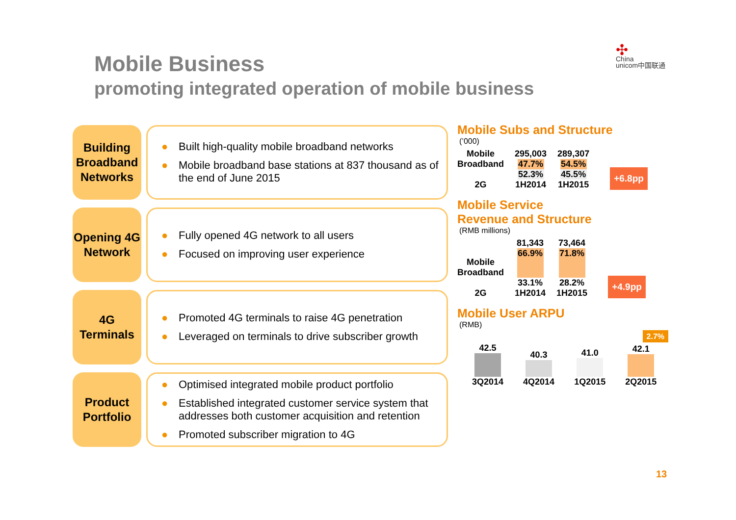Mobile Business
promoting integrated operation of mobile business
✣
China
unicom中国联通
Building Broadband Networks
● Built high-quality mobile broadband networks
● Mobile broadband base stations at 837 thousand as of the end of June 2015
Opening 4G Network
● Fully opened 4G network to all users
● Focused on improving user experience
4G Terminals
● Promoted 4G terminals to raise 4G penetration
● Leveraged on terminals to drive subscriber growth
Product Portfolio
● Optimised integrated mobile product portfolio
● Established integrated customer service system that addresses both customer acquisition and retention
● Promoted subscriber migration to 4G
Mobile Subs and Structure
(’000)
Mobile
Broadband
2G
295,003
47.7%
52.3%
1H2014
289,307
54.5%
45.5%
1H2015
+6.8pp
Mobile Service
Revenue and Structure
(RMB millions)
Mobile
Broadband
2G
81,343
66.9%
33.1%
1H2014
73,464
71.8%
28.2%
1H2015
+4.9pp
Mobile User ARPU
(RMB)
2.7%
42.5
3Q2014
40.3
4Q2014
41.0
1Q2015
42.1
2Q2015
13